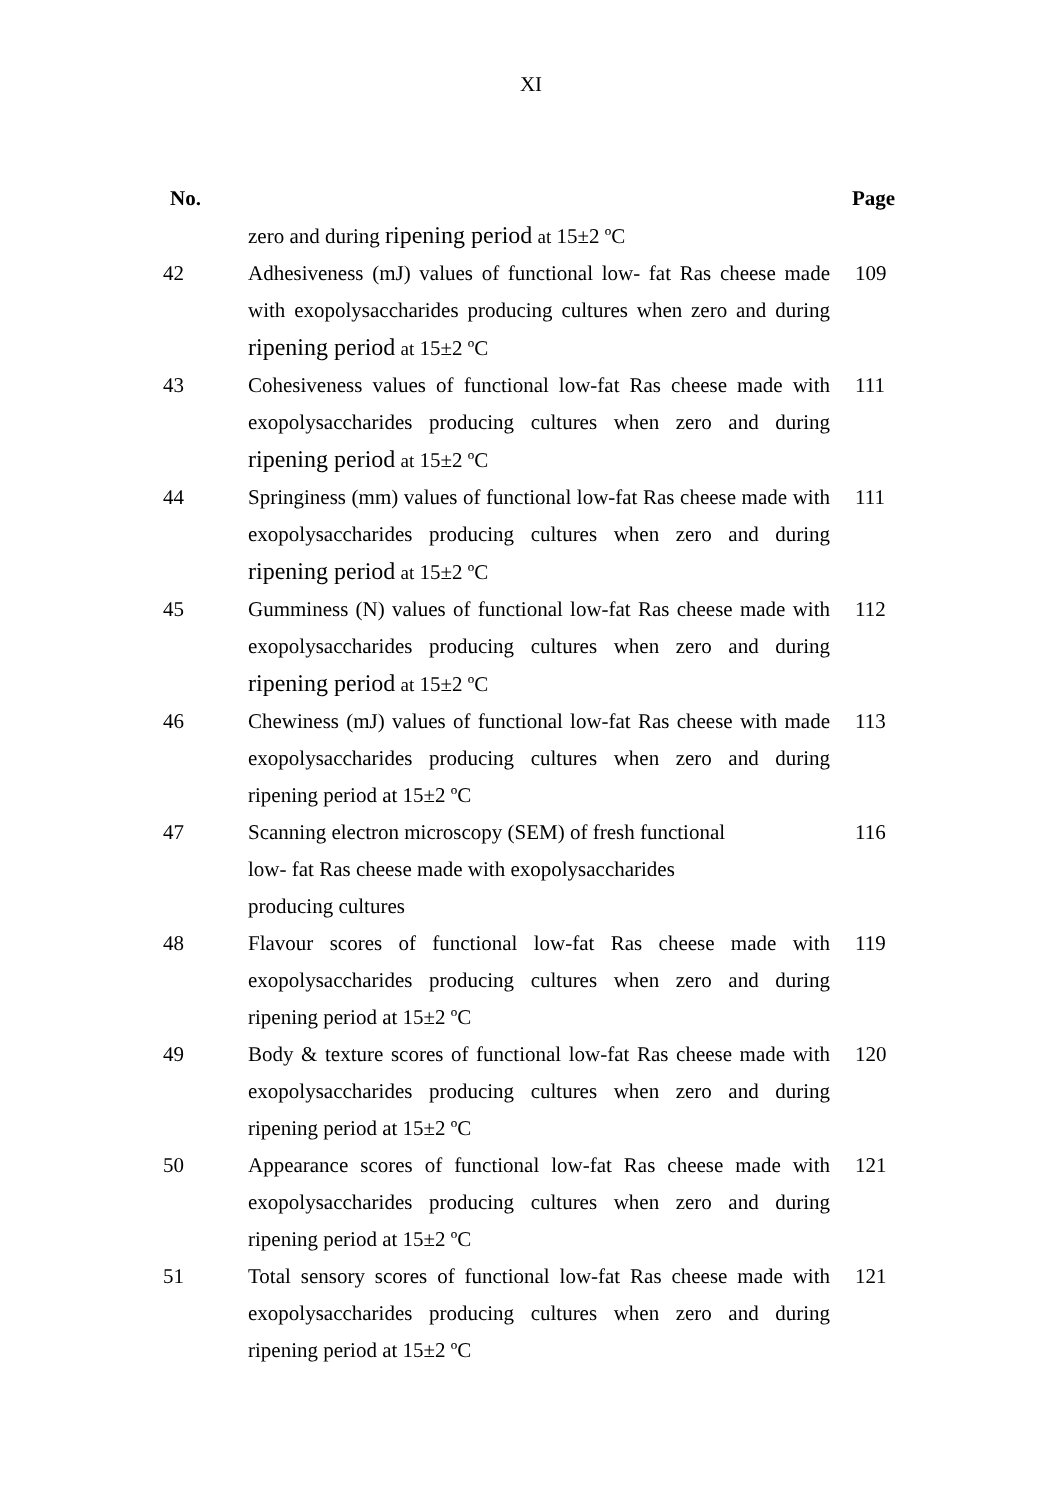XI
| No. | | Page |
| --- | --- | --- |
| | zero and during ripening period at 15±2 ºC | |
| 42 | Adhesiveness (mJ) values of functional low- fat Ras cheese made with exopolysaccharides producing cultures when zero and during ripening period at 15±2 ºC | 109 |
| 43 | Cohesiveness values of functional low-fat Ras cheese made with exopolysaccharides producing cultures when zero and during ripening period at 15±2 ºC | 111 |
| 44 | Springiness (mm) values of functional low-fat Ras cheese made with exopolysaccharides producing cultures when zero and during ripening period at 15±2 ºC | 111 |
| 45 | Gumminess (N) values of functional low-fat Ras cheese made with exopolysaccharides producing cultures when zero and during ripening period at 15±2 ºC | 112 |
| 46 | Chewiness (mJ) values of functional low-fat Ras cheese with made exopolysaccharides producing cultures when zero and during ripening period at 15±2 ºC | 113 |
| 47 | Scanning electron microscopy (SEM) of fresh functional low- fat Ras cheese made with exopolysaccharides producing cultures | 116 |
| 48 | Flavour scores of functional low-fat Ras cheese made with exopolysaccharides producing cultures when zero and during ripening period at 15±2 ºC | 119 |
| 49 | Body & texture scores of functional low-fat Ras cheese made with exopolysaccharides producing cultures when zero and during ripening period at 15±2 ºC | 120 |
| 50 | Appearance scores of functional low-fat Ras cheese made with exopolysaccharides producing cultures when zero and during ripening period at 15±2 ºC | 121 |
| 51 | Total sensory scores of functional low-fat Ras cheese made with exopolysaccharides producing cultures when zero and during ripening period at 15±2 ºC | 121 |